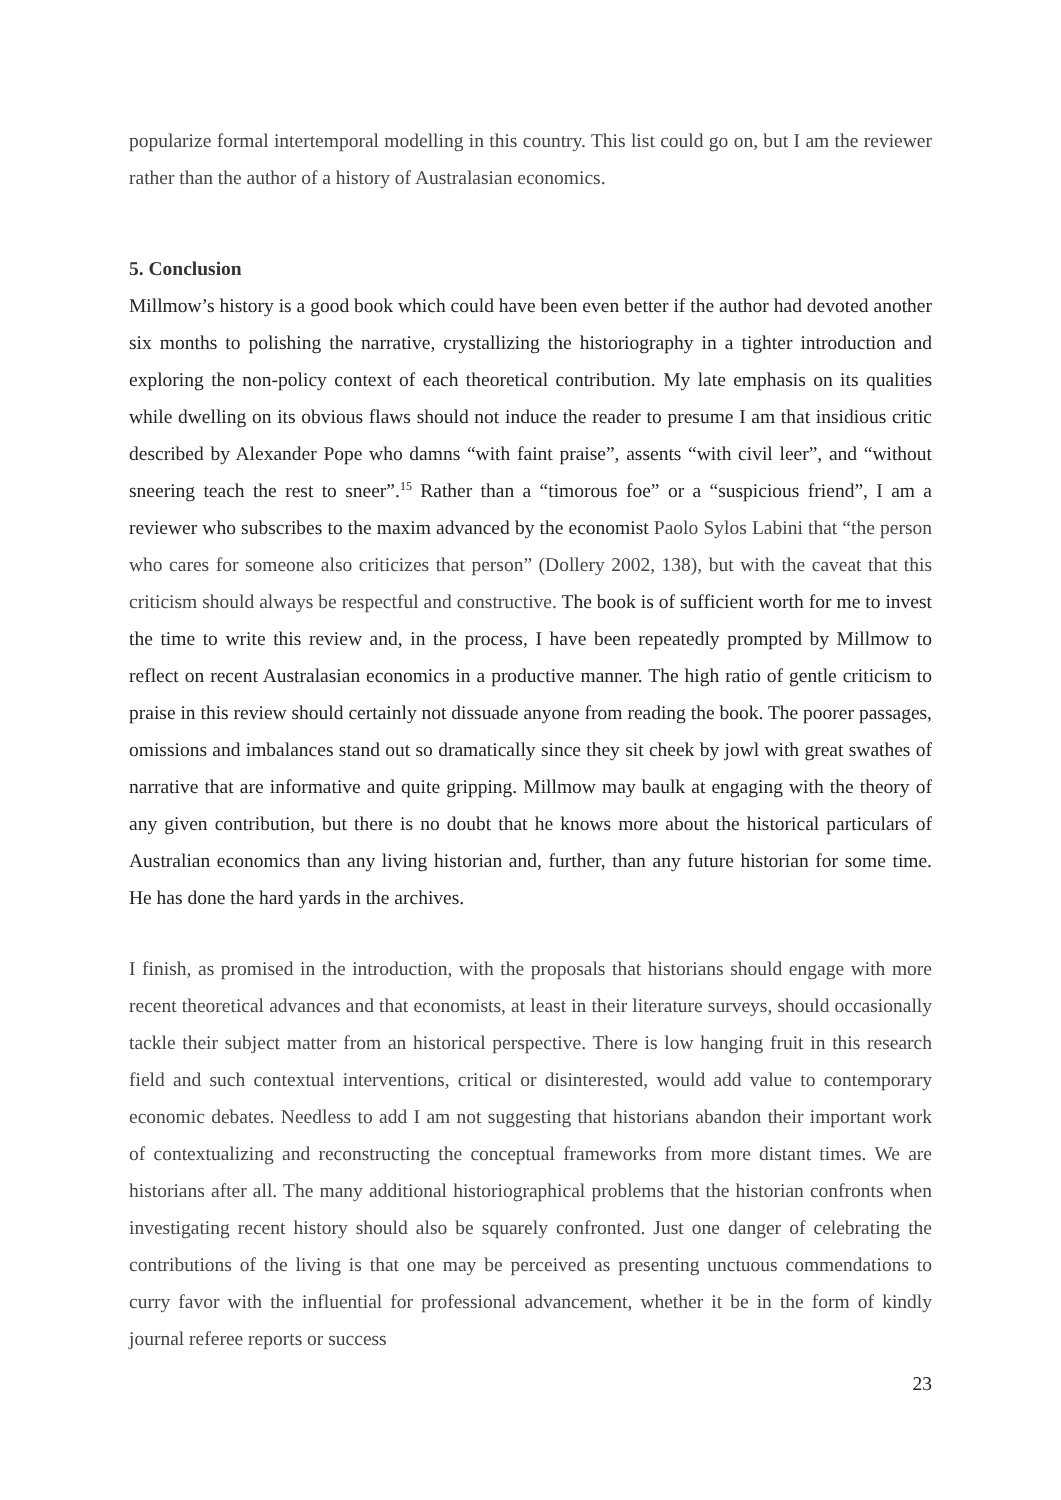popularize formal intertemporal modelling in this country. This list could go on, but I am the reviewer rather than the author of a history of Australasian economics.
5. Conclusion
Millmow’s history is a good book which could have been even better if the author had devoted another six months to polishing the narrative, crystallizing the historiography in a tighter introduction and exploring the non-policy context of each theoretical contribution. My late emphasis on its qualities while dwelling on its obvious flaws should not induce the reader to presume I am that insidious critic described by Alexander Pope who damns “with faint praise”, assents “with civil leer”, and “without sneering teach the rest to sneer”.<sup>15</sup> Rather than a “timorous foe” or a “suspicious friend”, I am a reviewer who subscribes to the maxim advanced by the economist Paolo Sylos Labini that “the person who cares for someone also criticizes that person” (Dollery 2002, 138), but with the caveat that this criticism should always be respectful and constructive. The book is of sufficient worth for me to invest the time to write this review and, in the process, I have been repeatedly prompted by Millmow to reflect on recent Australasian economics in a productive manner. The high ratio of gentle criticism to praise in this review should certainly not dissuade anyone from reading the book. The poorer passages, omissions and imbalances stand out so dramatically since they sit cheek by jowl with great swathes of narrative that are informative and quite gripping. Millmow may baulk at engaging with the theory of any given contribution, but there is no doubt that he knows more about the historical particulars of Australian economics than any living historian and, further, than any future historian for some time. He has done the hard yards in the archives.
I finish, as promised in the introduction, with the proposals that historians should engage with more recent theoretical advances and that economists, at least in their literature surveys, should occasionally tackle their subject matter from an historical perspective. There is low hanging fruit in this research field and such contextual interventions, critical or disinterested, would add value to contemporary economic debates. Needless to add I am not suggesting that historians abandon their important work of contextualizing and reconstructing the conceptual frameworks from more distant times. We are historians after all. The many additional historiographical problems that the historian confronts when investigating recent history should also be squarely confronted. Just one danger of celebrating the contributions of the living is that one may be perceived as presenting unctuous commendations to curry favor with the influential for professional advancement, whether it be in the form of kindly journal referee reports or success
23